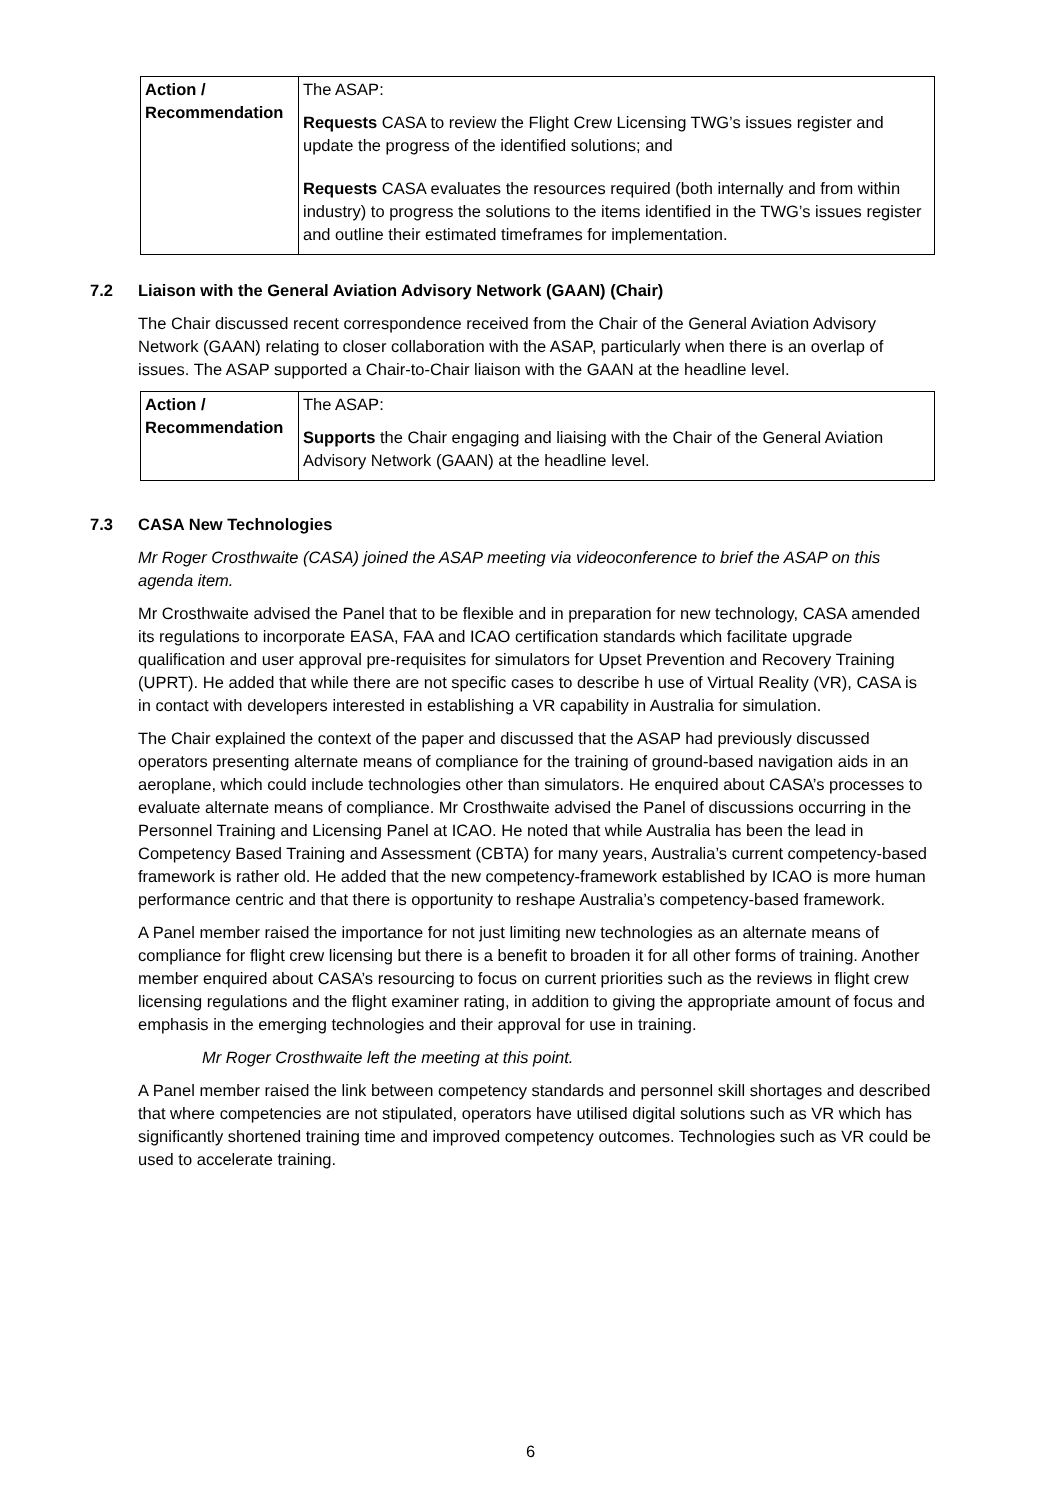| Action / Recommendation | The ASAP: Requests CASA to review the Flight Crew Licensing TWG’s issues register and update the progress of the identified solutions; and Requests CASA evaluates the resources required (both internally and from within industry) to progress the solutions to the items identified in the TWG’s issues register and outline their estimated timeframes for implementation. |
7.2 Liaison with the General Aviation Advisory Network (GAAN) (Chair)
The Chair discussed recent correspondence received from the Chair of the General Aviation Advisory Network (GAAN) relating to closer collaboration with the ASAP, particularly when there is an overlap of issues. The ASAP supported a Chair-to-Chair liaison with the GAAN at the headline level.
| Action / Recommendation | The ASAP: Supports the Chair engaging and liaising with the Chair of the General Aviation Advisory Network (GAAN) at the headline level. |
7.3 CASA New Technologies
Mr Roger Crosthwaite (CASA) joined the ASAP meeting via videoconference to brief the ASAP on this agenda item.
Mr Crosthwaite advised the Panel that to be flexible and in preparation for new technology, CASA amended its regulations to incorporate EASA, FAA and ICAO certification standards which facilitate upgrade qualification and user approval pre-requisites for simulators for Upset Prevention and Recovery Training (UPRT). He added that while there are not specific cases to describe h use of Virtual Reality (VR), CASA is in contact with developers interested in establishing a VR capability in Australia for simulation.
The Chair explained the context of the paper and discussed that the ASAP had previously discussed operators presenting alternate means of compliance for the training of ground-based navigation aids in an aeroplane, which could include technologies other than simulators. He enquired about CASA’s processes to evaluate alternate means of compliance. Mr Crosthwaite advised the Panel of discussions occurring in the Personnel Training and Licensing Panel at ICAO. He noted that while Australia has been the lead in Competency Based Training and Assessment (CBTA) for many years, Australia’s current competency-based framework is rather old. He added that the new competency-framework established by ICAO is more human performance centric and that there is opportunity to reshape Australia’s competency-based framework.
A Panel member raised the importance for not just limiting new technologies as an alternate means of compliance for flight crew licensing but there is a benefit to broaden it for all other forms of training. Another member enquired about CASA’s resourcing to focus on current priorities such as the reviews in flight crew licensing regulations and the flight examiner rating, in addition to giving the appropriate amount of focus and emphasis in the emerging technologies and their approval for use in training.
Mr Roger Crosthwaite left the meeting at this point.
A Panel member raised the link between competency standards and personnel skill shortages and described that where competencies are not stipulated, operators have utilised digital solutions such as VR which has significantly shortened training time and improved competency outcomes. Technologies such as VR could be used to accelerate training.
6